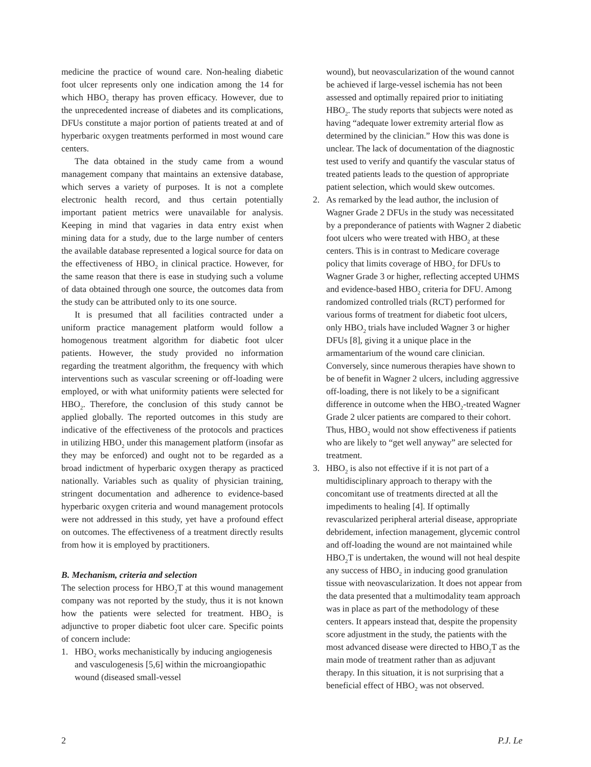medicine the practice of wound care. Non-healing diabetic foot ulcer represents only one indication among the 14 for which HBO<sub>2</sub> therapy has proven efficacy. However, due to the unprecedented increase of diabetes and its complications, DFUs constitute a major portion of patients treated at and of hyperbaric oxygen treatments performed in most wound care centers.
The data obtained in the study came from a wound management company that maintains an extensive database, which serves a variety of purposes. It is not a complete electronic health record, and thus certain potentially important patient metrics were unavailable for analysis. Keeping in mind that vagaries in data entry exist when mining data for a study, due to the large number of centers the available database represented a logical source for data on the effectiveness of HBO<sub>2</sub> in clinical practice. However, for the same reason that there is ease in studying such a volume of data obtained through one source, the outcomes data from the study can be attributed only to its one source.
It is presumed that all facilities contracted under a uniform practice management platform would follow a homogenous treatment algorithm for diabetic foot ulcer patients. However, the study provided no information regarding the treatment algorithm, the frequency with which interventions such as vascular screening or off-loading were employed, or with what uniformity patients were selected for HBO<sub>2</sub>. Therefore, the conclusion of this study cannot be applied globally. The reported outcomes in this study are indicative of the effectiveness of the protocols and practices in utilizing HBO<sub>2</sub> under this management platform (insofar as they may be enforced) and ought not to be regarded as a broad indictment of hyperbaric oxygen therapy as practiced nationally. Variables such as quality of physician training, stringent documentation and adherence to evidence-based hyperbaric oxygen criteria and wound management protocols were not addressed in this study, yet have a profound effect on outcomes. The effectiveness of a treatment directly results from how it is employed by practitioners.
B. Mechanism, criteria and selection
The selection process for HBO<sub>2</sub>T at this wound management company was not reported by the study, thus it is not known how the patients were selected for treatment. HBO<sub>2</sub> is adjunctive to proper diabetic foot ulcer care. Specific points of concern include:
1. HBO<sub>2</sub> works mechanistically by inducing angiogenesis and vasculogenesis [5,6] within the microangiopathic wound (diseased small-vessel
wound), but neovascularization of the wound cannot be achieved if large-vessel ischemia has not been assessed and optimally repaired prior to initiating HBO<sub>2</sub>. The study reports that subjects were noted as having “adequate lower extremity arterial flow as determined by the clinician.” How this was done is unclear. The lack of documentation of the diagnostic test used to verify and quantify the vascular status of treated patients leads to the question of appropriate patient selection, which would skew outcomes.
2. As remarked by the lead author, the inclusion of Wagner Grade 2 DFUs in the study was necessitated by a preponderance of patients with Wagner 2 diabetic foot ulcers who were treated with HBO<sub>2</sub> at these centers. This is in contrast to Medicare coverage policy that limits coverage of HBO<sub>2</sub> for DFUs to Wagner Grade 3 or higher, reflecting accepted UHMS and evidence-based HBO<sub>2</sub> criteria for DFU. Among randomized controlled trials (RCT) performed for various forms of treatment for diabetic foot ulcers, only HBO<sub>2</sub> trials have included Wagner 3 or higher DFUs [8], giving it a unique place in the armamentarium of the wound care clinician. Conversely, since numerous therapies have shown to be of benefit in Wagner 2 ulcers, including aggressive off-loading, there is not likely to be a significant difference in outcome when the HBO<sub>2</sub>-treated Wagner Grade 2 ulcer patients are compared to their cohort. Thus, HBO<sub>2</sub> would not show effectiveness if patients who are likely to “get well anyway” are selected for treatment.
3. HBO<sub>2</sub> is also not effective if it is not part of a multidisciplinary approach to therapy with the concomitant use of treatments directed at all the impediments to healing [4]. If optimally revascularized peripheral arterial disease, appropriate debridement, infection management, glycemic control and off-loading the wound are not maintained while HBO<sub>2</sub>T is undertaken, the wound will not heal despite any success of HBO<sub>2</sub> in inducing good granulation tissue with neovascularization. It does not appear from the data presented that a multimodality team approach was in place as part of the methodology of these centers. It appears instead that, despite the propensity score adjustment in the study, the patients with the most advanced disease were directed to HBO<sub>2</sub>T as the main mode of treatment rather than as adjuvant therapy. In this situation, it is not surprising that a beneficial effect of HBO<sub>2</sub> was not observed.
2 P.J. Le